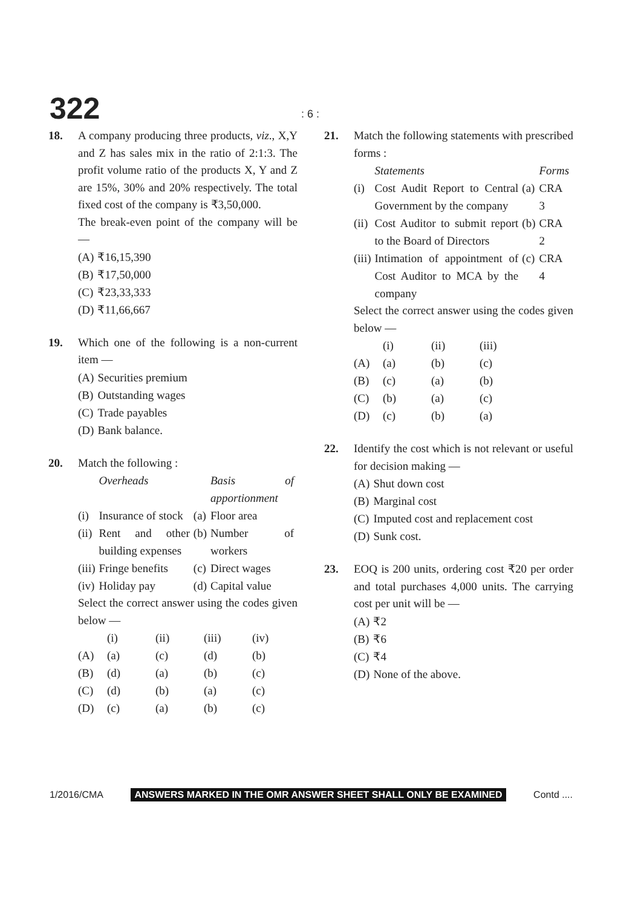322 : 6 :
18. A company producing three products, viz., X,Y and Z has sales mix in the ratio of 2:1:3. The profit volume ratio of the products X, Y and Z are 15%, 30% and 20% respectively. The total fixed cost of the company is ₹3,50,000.
The break-even point of the company will be —
| (A) | ₹16,15,390 |
| (B) | ₹17,50,000 |
| (C) | ₹23,33,333 |
| (D) | ₹11,66,667 |
19. Which one of the following is a non-current item —
| (A) | Securities premium |
| (B) | Outstanding wages |
| (C) | Trade payables |
| (D) | Bank balance. |
20. Match the following :
| | Overheads | | Basis of apportionment |
| (i) | Insurance of stock | (a) | Floor area |
| (ii) | Rent and other building expenses | (b) | Number of workers |
| (iii) | Fringe benefits | (c) | Direct wages |
| (iv) | Holiday pay | (d) | Capital value |
Select the correct answer using the codes given below —
| | (i) | (ii) | (iii) | (iv) |
| (A) | (a) | (c) | (d) | (b) |
| (B) | (d) | (a) | (b) | (c) |
| (C) | (d) | (b) | (a) | (c) |
| (D) | (c) | (a) | (b) | (c) |
21. Match the following statements with prescribed forms :
| | Statements | | Forms |
| (i) | Cost Audit Report to Central Government by the company | (a) | CRA 3 |
| (ii) | Cost Auditor to submit report to the Board of Directors | (b) | CRA 2 |
| (iii) | Intimation of appointment of Cost Auditor to MCA by the company | (c) | CRA 4 |
Select the correct answer using the codes given below —
| | (i) | (ii) | (iii) |
| (A) | (a) | (b) | (c) |
| (B) | (c) | (a) | (b) |
| (C) | (b) | (a) | (c) |
| (D) | (c) | (b) | (a) |
22. Identify the cost which is not relevant or useful for decision making —
| (A) | Shut down cost |
| (B) | Marginal cost |
| (C) | Imputed cost and replacement cost |
| (D) | Sunk cost. |
23. EOQ is 200 units, ordering cost ₹20 per order and total purchases 4,000 units. The carrying cost per unit will be —
| (A) | ₹2 |
| (B) | ₹6 |
| (C) | ₹4 |
| (D) | None of the above. |
1/2016/CMA ANSWERS MARKED IN THE OMR ANSWER SHEET SHALL ONLY BE EXAMINED Contd ....